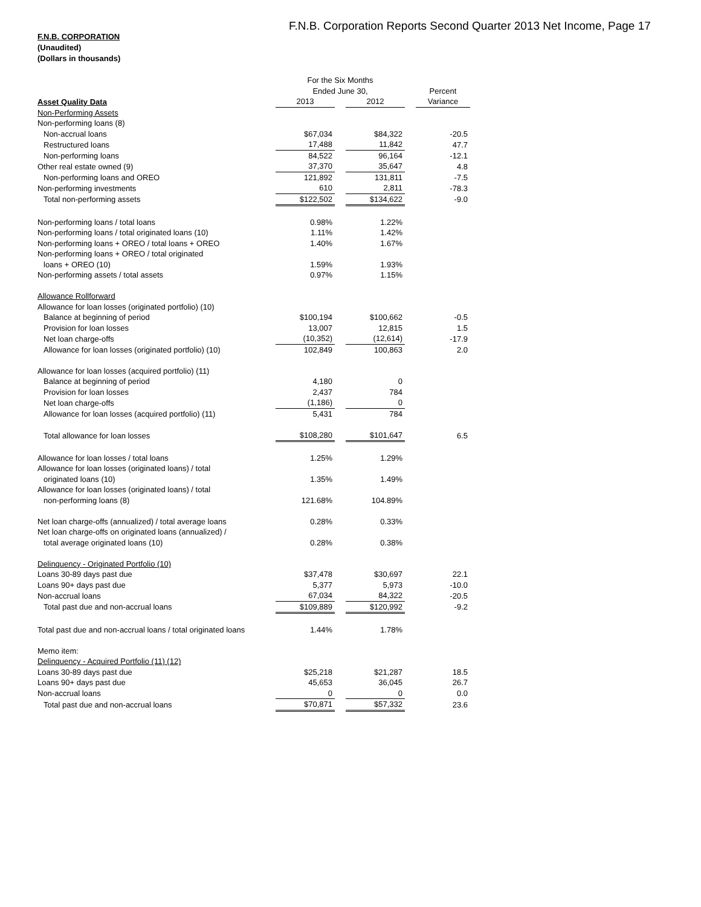F.N.B. Corporation Reports Second Quarter 2013 Net Income, Page 17
F.N.B. CORPORATION
(Unaudited)
(Dollars in thousands)
| | For the Six Months | | | | |
| --- | --- | --- | --- | --- | --- |
| | Ended June 30, | | | | Percent |
| Asset Quality Data | 2013 | | 2012 | | Variance |
| Non-Performing Assets | | | | | |
| Non-performing loans (8) | | | | | |
| Non-accrual loans | $67,034 | | $84,322 | | -20.5 |
| Restructured loans | 17,488 | | 11,842 | | 47.7 |
| Non-performing loans | 84,522 | | 96,164 | | -12.1 |
| Other real estate owned (9) | 37,370 | | 35,647 | | 4.8 |
| Non-performing loans and OREO | 121,892 | | 131,811 | | -7.5 |
| Non-performing investments | 610 | | 2,811 | | -78.3 |
| Total non-performing assets | $122,502 | | $134,622 | | -9.0 |
| Non-performing loans / total loans | 0.98% | | 1.22% | | |
| Non-performing loans / total originated loans (10) | 1.11% | | 1.42% | | |
| Non-performing loans + OREO / total loans + OREO | 1.40% | | 1.67% | | |
| Non-performing loans + OREO / total originated | | | | | |
| loans + OREO (10) | 1.59% | | 1.93% | | |
| Non-performing assets / total assets | 0.97% | | 1.15% | | |
| Allowance Rollforward | | | | | |
| Allowance for loan losses (originated portfolio) (10) | | | | | |
| Balance at beginning of period | $100,194 | | $100,662 | | -0.5 |
| Provision for loan losses | 13,007 | | 12,815 | | 1.5 |
| Net loan charge-offs | (10,352) | | (12,614) | | -17.9 |
| Allowance for loan losses (originated portfolio) (10) | 102,849 | | 100,863 | | 2.0 |
| Allowance for loan losses (acquired portfolio) (11) | | | | | |
| Balance at beginning of period | 4,180 | | 0 | | |
| Provision for loan losses | 2,437 | | 784 | | |
| Net loan charge-offs | (1,186) | | 0 | | |
| Allowance for loan losses (acquired portfolio) (11) | 5,431 | | 784 | | |
| Total allowance for loan losses | $108,280 | | $101,647 | | 6.5 |
| Allowance for loan losses / total loans | 1.25% | | 1.29% | | |
| Allowance for loan losses (originated loans) / total | | | | | |
| originated loans (10) | 1.35% | | 1.49% | | |
| Allowance for loan losses (originated loans) / total | | | | | |
| non-performing loans (8) | 121.68% | | 104.89% | | |
| Net loan charge-offs (annualized) / total average loans | 0.28% | | 0.33% | | |
| Net loan charge-offs on originated loans (annualized) / | | | | | |
| total average originated loans (10) | 0.28% | | 0.38% | | |
| Delinquency - Originated Portfolio (10) | | | | | |
| Loans 30-89 days past due | $37,478 | | $30,697 | | 22.1 |
| Loans 90+ days past due | 5,377 | | 5,973 | | -10.0 |
| Non-accrual loans | 67,034 | | 84,322 | | -20.5 |
| Total past due and non-accrual loans | $109,889 | | $120,992 | | -9.2 |
| Total past due and non-accrual loans / total originated loans | 1.44% | | 1.78% | | |
| Memo item: | | | | | |
| Delinquency - Acquired Portfolio (11) (12) | | | | | |
| Loans 30-89 days past due | $25,218 | | $21,287 | | 18.5 |
| Loans 90+ days past due | 45,653 | | 36,045 | | 26.7 |
| Non-accrual loans | 0 | | 0 | | 0.0 |
| Total past due and non-accrual loans | $70,871 | | $57,332 | | 23.6 |